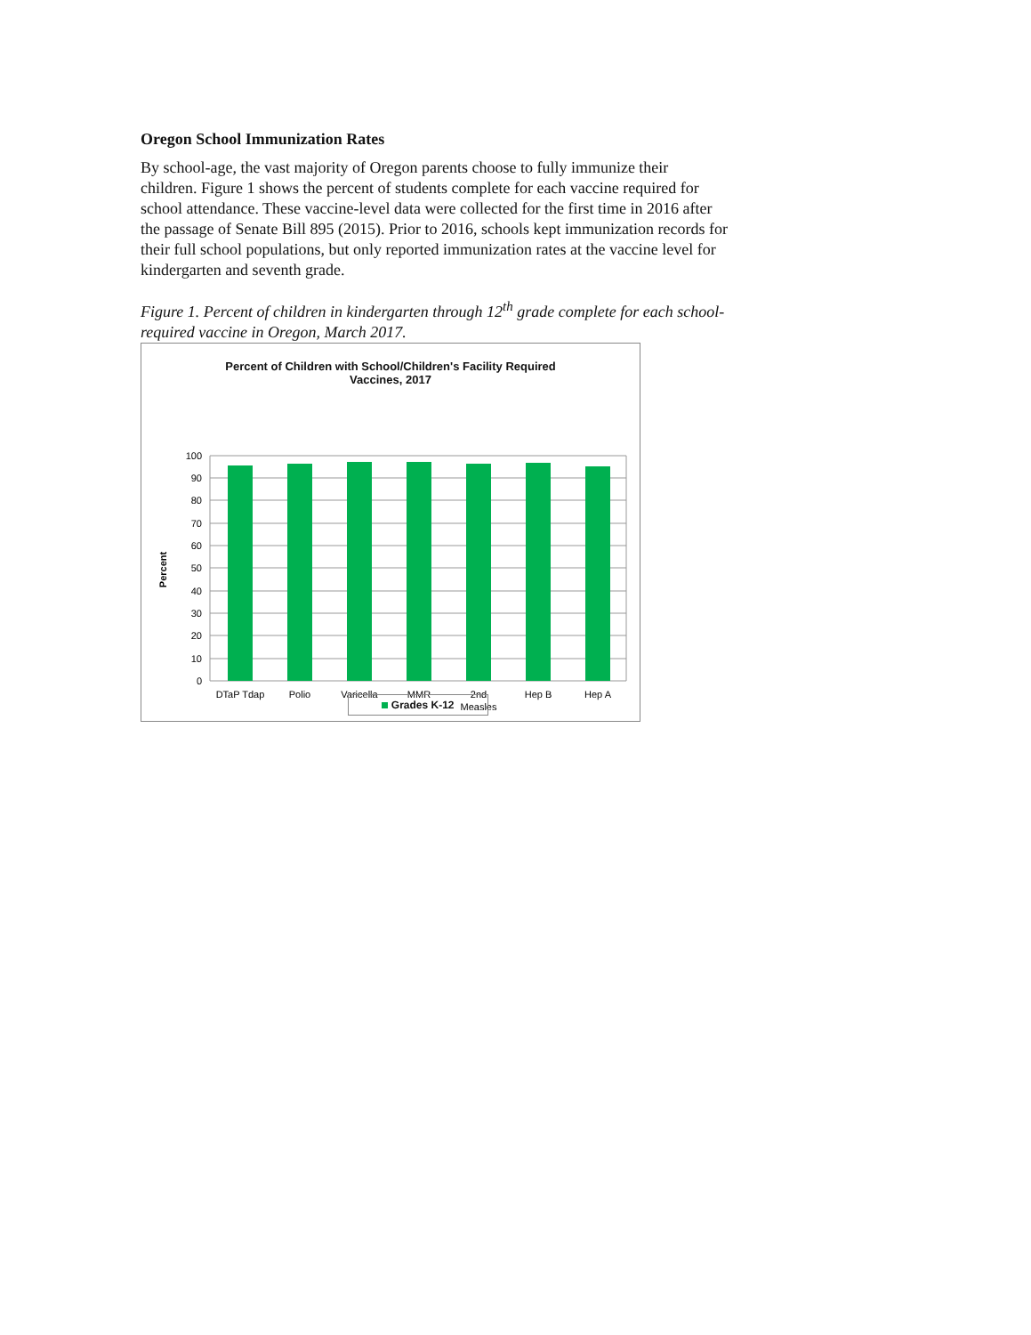Oregon School Immunization Rates
By school-age, the vast majority of Oregon parents choose to fully immunize their children. Figure 1 shows the percent of students complete for each vaccine required for school attendance. These vaccine-level data were collected for the first time in 2016 after the passage of Senate Bill 895 (2015). Prior to 2016, schools kept immunization records for their full school populations, but only reported immunization rates at the vaccine level for kindergarten and seventh grade.
Figure 1. Percent of children in kindergarten through 12<sup>th</sup> grade complete for each school-required vaccine in Oregon, March 2017.
Percent of Children with School/Children's Facility Required
Vaccines, 2017
100
90
80
70
60
50
40
30
20
10
0
Percent
DTaP Tdap
Polio
Varicella
MMR
2nd
Measles
Hep B
Hep A
Grades K-12